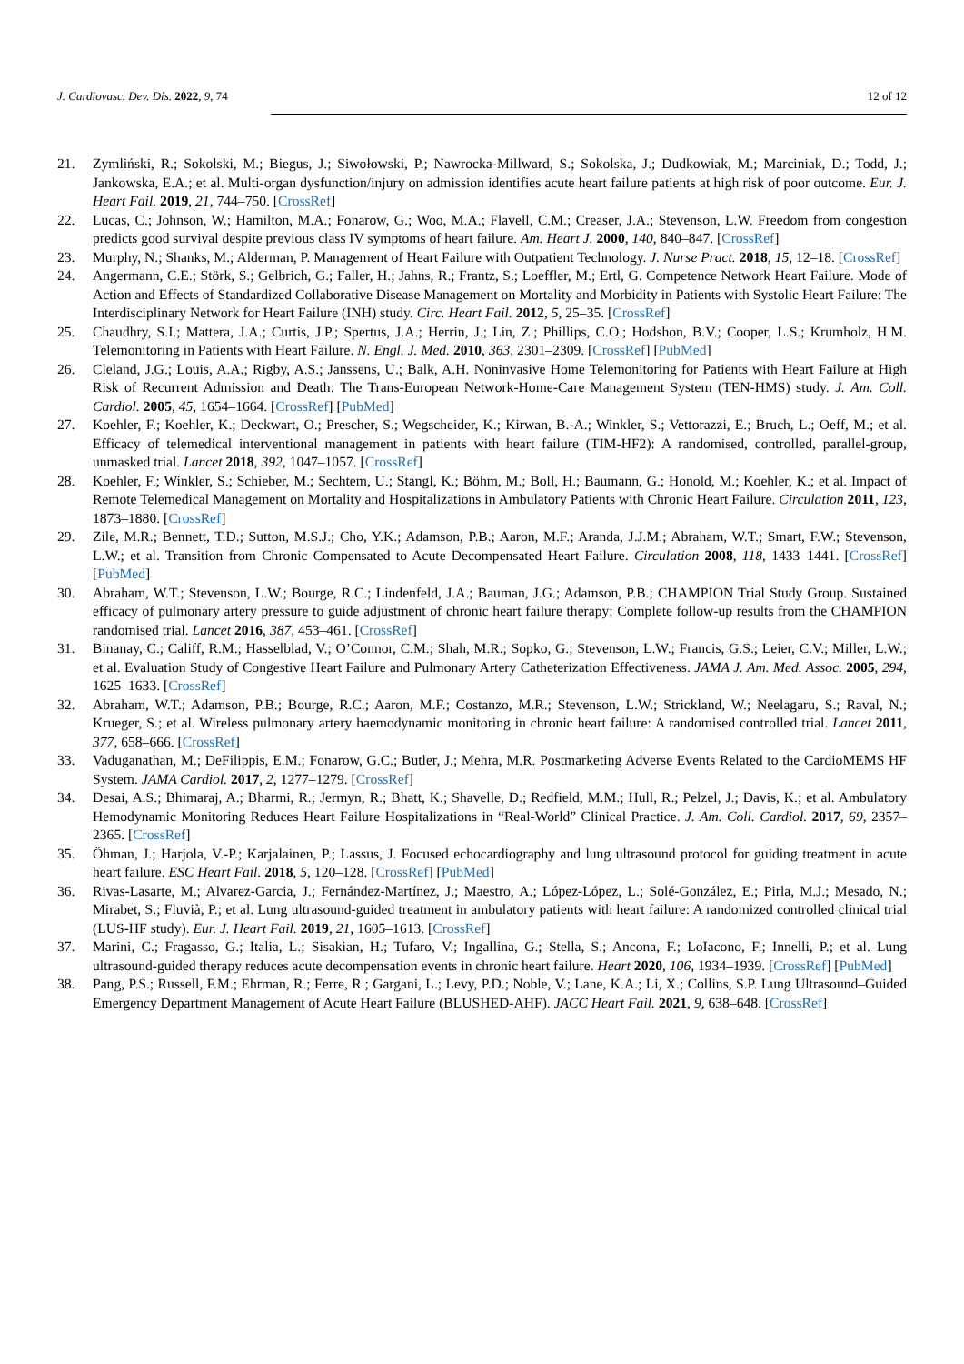J. Cardiovasc. Dev. Dis. 2022, 9, 74 12 of 12
21. Zymliński, R.; Sokolski, M.; Biegus, J.; Siwołowski, P.; Nawrocka-Millward, S.; Sokolska, J.; Dudkowiak, M.; Marciniak, D.; Todd, J.; Jankowska, E.A.; et al. Multi-organ dysfunction/injury on admission identifies acute heart failure patients at high risk of poor outcome. Eur. J. Heart Fail. 2019, 21, 744–750. [CrossRef]
22. Lucas, C.; Johnson, W.; Hamilton, M.A.; Fonarow, G.; Woo, M.A.; Flavell, C.M.; Creaser, J.A.; Stevenson, L.W. Freedom from congestion predicts good survival despite previous class IV symptoms of heart failure. Am. Heart J. 2000, 140, 840–847. [CrossRef]
23. Murphy, N.; Shanks, M.; Alderman, P. Management of Heart Failure with Outpatient Technology. J. Nurse Pract. 2018, 15, 12–18. [CrossRef]
24. Angermann, C.E.; Störk, S.; Gelbrich, G.; Faller, H.; Jahns, R.; Frantz, S.; Loeffler, M.; Ertl, G. Competence Network Heart Failure. Mode of Action and Effects of Standardized Collaborative Disease Management on Mortality and Morbidity in Patients with Systolic Heart Failure: The Interdisciplinary Network for Heart Failure (INH) study. Circ. Heart Fail. 2012, 5, 25–35. [CrossRef]
25. Chaudhry, S.I.; Mattera, J.A.; Curtis, J.P.; Spertus, J.A.; Herrin, J.; Lin, Z.; Phillips, C.O.; Hodshon, B.V.; Cooper, L.S.; Krumholz, H.M. Telemonitoring in Patients with Heart Failure. N. Engl. J. Med. 2010, 363, 2301–2309. [CrossRef] [PubMed]
26. Cleland, J.G.; Louis, A.A.; Rigby, A.S.; Janssens, U.; Balk, A.H. Noninvasive Home Telemonitoring for Patients with Heart Failure at High Risk of Recurrent Admission and Death: The Trans-European Network-Home-Care Management System (TEN-HMS) study. J. Am. Coll. Cardiol. 2005, 45, 1654–1664. [CrossRef] [PubMed]
27. Koehler, F.; Koehler, K.; Deckwart, O.; Prescher, S.; Wegscheider, K.; Kirwan, B.-A.; Winkler, S.; Vettorazzi, E.; Bruch, L.; Oeff, M.; et al. Efficacy of telemedical interventional management in patients with heart failure (TIM-HF2): A randomised, controlled, parallel-group, unmasked trial. Lancet 2018, 392, 1047–1057. [CrossRef]
28. Koehler, F.; Winkler, S.; Schieber, M.; Sechtem, U.; Stangl, K.; Böhm, M.; Boll, H.; Baumann, G.; Honold, M.; Koehler, K.; et al. Impact of Remote Telemedical Management on Mortality and Hospitalizations in Ambulatory Patients with Chronic Heart Failure. Circulation 2011, 123, 1873–1880. [CrossRef]
29. Zile, M.R.; Bennett, T.D.; Sutton, M.S.J.; Cho, Y.K.; Adamson, P.B.; Aaron, M.F.; Aranda, J.J.M.; Abraham, W.T.; Smart, F.W.; Stevenson, L.W.; et al. Transition from Chronic Compensated to Acute Decompensated Heart Failure. Circulation 2008, 118, 1433–1441. [CrossRef] [PubMed]
30. Abraham, W.T.; Stevenson, L.W.; Bourge, R.C.; Lindenfeld, J.A.; Bauman, J.G.; Adamson, P.B.; CHAMPION Trial Study Group. Sustained efficacy of pulmonary artery pressure to guide adjustment of chronic heart failure therapy: Complete follow-up results from the CHAMPION randomised trial. Lancet 2016, 387, 453–461. [CrossRef]
31. Binanay, C.; Califf, R.M.; Hasselblad, V.; O’Connor, C.M.; Shah, M.R.; Sopko, G.; Stevenson, L.W.; Francis, G.S.; Leier, C.V.; Miller, L.W.; et al. Evaluation Study of Congestive Heart Failure and Pulmonary Artery Catheterization Effectiveness. JAMA J. Am. Med. Assoc. 2005, 294, 1625–1633. [CrossRef]
32. Abraham, W.T.; Adamson, P.B.; Bourge, R.C.; Aaron, M.F.; Costanzo, M.R.; Stevenson, L.W.; Strickland, W.; Neelagaru, S.; Raval, N.; Krueger, S.; et al. Wireless pulmonary artery haemodynamic monitoring in chronic heart failure: A randomised controlled trial. Lancet 2011, 377, 658–666. [CrossRef]
33. Vaduganathan, M.; DeFilippis, E.M.; Fonarow, G.C.; Butler, J.; Mehra, M.R. Postmarketing Adverse Events Related to the CardioMEMS HF System. JAMA Cardiol. 2017, 2, 1277–1279. [CrossRef]
34. Desai, A.S.; Bhimaraj, A.; Bharmi, R.; Jermyn, R.; Bhatt, K.; Shavelle, D.; Redfield, M.M.; Hull, R.; Pelzel, J.; Davis, K.; et al. Ambulatory Hemodynamic Monitoring Reduces Heart Failure Hospitalizations in “Real-World” Clinical Practice. J. Am. Coll. Cardiol. 2017, 69, 2357–2365. [CrossRef]
35. Öhman, J.; Harjola, V.-P.; Karjalainen, P.; Lassus, J. Focused echocardiography and lung ultrasound protocol for guiding treatment in acute heart failure. ESC Heart Fail. 2018, 5, 120–128. [CrossRef] [PubMed]
36. Rivas-Lasarte, M.; Alvarez-Garcia, J.; Fernández-Martínez, J.; Maestro, A.; López-López, L.; Solé-González, E.; Pirla, M.J.; Mesado, N.; Mirabet, S.; Fluvià, P.; et al. Lung ultrasound-guided treatment in ambulatory patients with heart failure: A randomized controlled clinical trial (LUS-HF study). Eur. J. Heart Fail. 2019, 21, 1605–1613. [CrossRef]
37. Marini, C.; Fragasso, G.; Italia, L.; Sisakian, H.; Tufaro, V.; Ingallina, G.; Stella, S.; Ancona, F.; LoIacono, F.; Innelli, P.; et al. Lung ultrasound-guided therapy reduces acute decompensation events in chronic heart failure. Heart 2020, 106, 1934–1939. [CrossRef] [PubMed]
38. Pang, P.S.; Russell, F.M.; Ehrman, R.; Ferre, R.; Gargani, L.; Levy, P.D.; Noble, V.; Lane, K.A.; Li, X.; Collins, S.P. Lung Ultrasound–Guided Emergency Department Management of Acute Heart Failure (BLUSHED-AHF). JACC Heart Fail. 2021, 9, 638–648. [CrossRef]